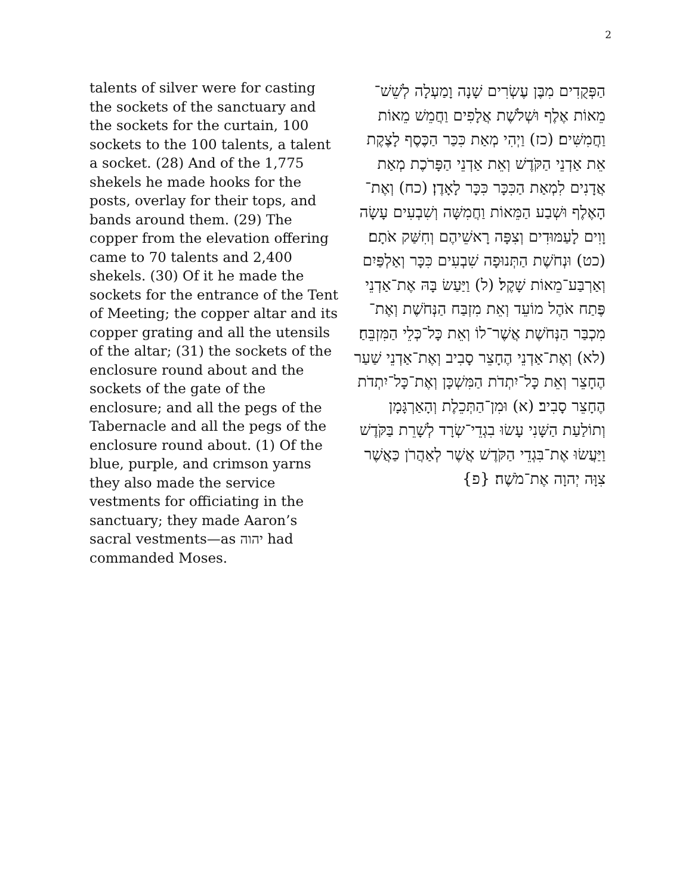2
talents of silver were for casting the sockets of the sanctuary and the sockets for the curtain, 100 sockets to the 100 talents, a talent a socket. (28) And of the 1,775 shekels he made hooks for the posts, overlay for their tops, and bands around them. (29) The copper from the elevation offering came to 70 talents and 2,400 shekels. (30) Of it he made the sockets for the entrance of the Tent of Meeting; the copper altar and its copper grating and all the utensils of the altar; (31) the sockets of the enclosure round about and the sockets of the gate of the enclosure; and all the pegs of the Tabernacle and all the pegs of the enclosure round about. (1) Of the blue, purple, and crimson yarns they also made the service vestments for officiating in the sanctuary; they made Aaron’s sacral vestments—as יהוה had commanded Moses.
הַפְּקֻדִים מִבֶּן עֶשְׂרִים שָׁנָה וָמַעְלָה לְשֵׁשׁ־מֵאוֹת אֶלֶף וּשְׁלֹשֶׁת אֲלָפִים וַחֲמֵשׁ מֵאוֹת וַחֲמִשִּׁים׃ (כז) וַיְהִי מְאַת כִּכַּר הַכֶּסֶף לָצֶקֶת אֵת אַדְנֵי הַקֹּדֶשׁ וְאֵת אַדְנֵי הַפָּרֹכֶת מְאַת אֲדָנִים לִמְאַת הַכִּכָּר כִּכָּר לָאָדֶן׃ (כח) וְאֶת־הָאֶלֶף וּשְׁבַע הַמֵּאוֹת וַחֲמִשָּׁה וְשִׁבְעִים עָשָׂה וָוִים לָעַמּוּדִים וְצִפָּה רָאשֵׁיהֶם וְחִשַּׁק אֹתָם׃ (כט) וּנְחֹשֶׁת הַתְּנוּפָה שִׁבְעִים כִּכָּר וְאַלְפַּיִם וְאַרְבַּע־מֵאוֹת שָׁקֶל׃ (ל) וַיַּעַשׂ בָּהּ אֶת־אַדְנֵי פֶּתַח אֹהֶל מוֹעֵד וְאֵת מִזְבַּח הַנְּחֹשֶׁת וְאֶת־מִכְבַּר הַנְּחֹשֶׁת אֲשֶׁר־לוֹ וְאֵת כָּל־כְּלֵי הַמִּזְבֵּחַ׃ (לא) וְאֶת־אַדְנֵי הֶחָצֵר סָבִיב וְאֶת־אַדְנֵי שַׁעַר הֶחָצֵר וְאֵת כָּל־יִתְדֹת הַמִּשְׁכָּן וְאֶת־כָּל־יִתְדֹת הֶחָצֵר סָבִיב׃ (א) וּמִן־הַתְּכֵלֶת וְהָאַרְגָּמָן וְתוֹלַעַת הַשָּׁנִי עָשׂוּ בִגְדֵי־שְׂרָד לְשָׁרֵת בַּקֹּדֶשׁ וַיַּעֲשׂוּ אֶת־בִּגְדֵי הַקֹּדֶשׁ אֲשֶׁר לְאַהֲרֹן כַּאֲשֶׁר צִוָּה יְהוָה אֶת־מֹשֶׁה׃ {פ}